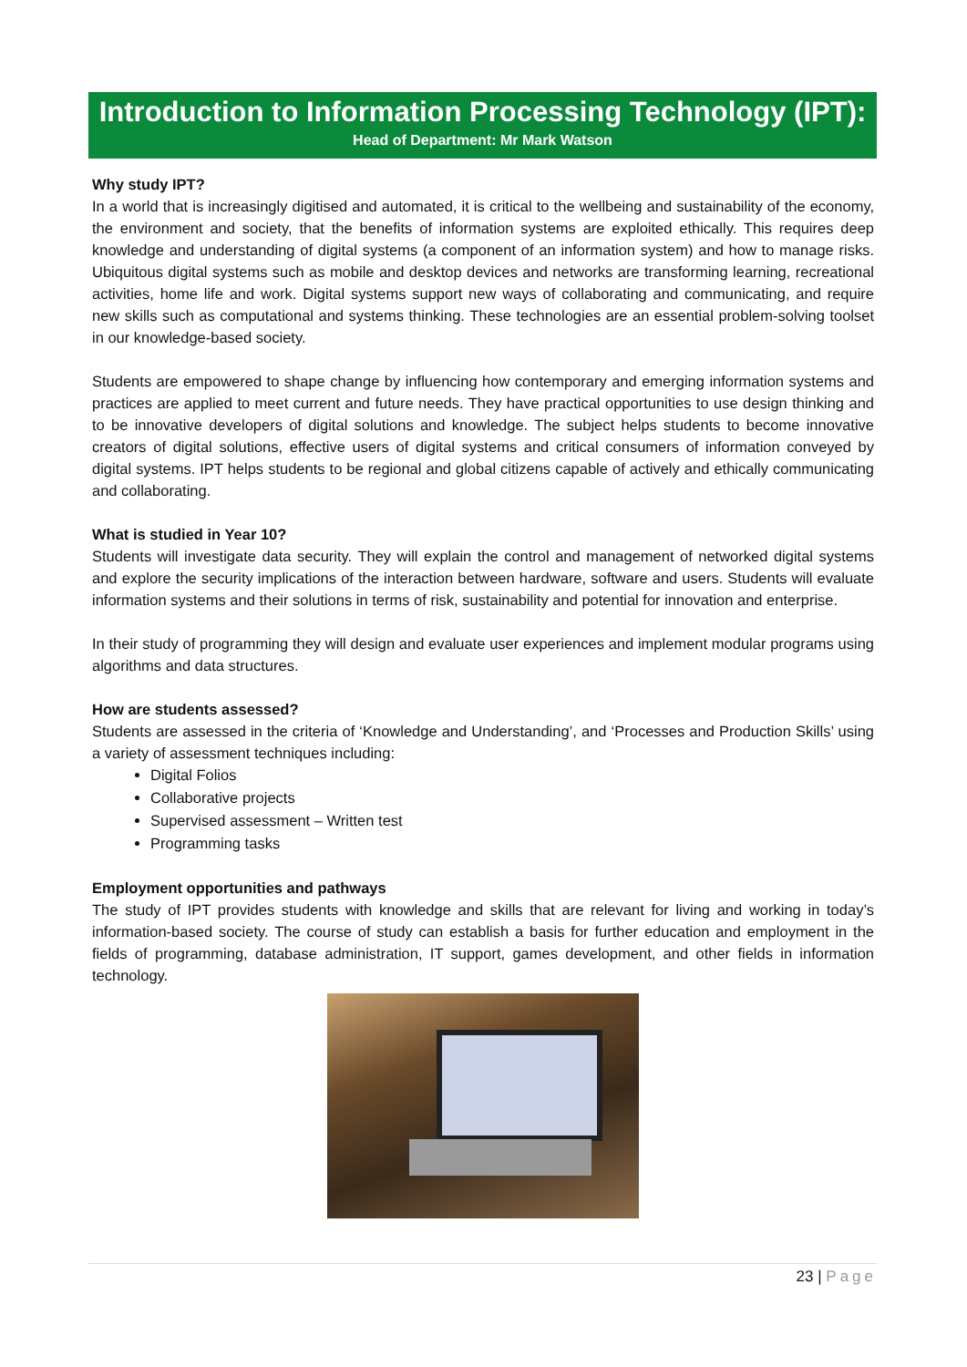Introduction to Information Processing Technology (IPT):
Head of Department: Mr Mark Watson
Why study IPT?
In a world that is increasingly digitised and automated, it is critical to the wellbeing and sustainability of the economy, the environment and society, that the benefits of information systems are exploited ethically. This requires deep knowledge and understanding of digital systems (a component of an information system) and how to manage risks. Ubiquitous digital systems such as mobile and desktop devices and networks are transforming learning, recreational activities, home life and work. Digital systems support new ways of collaborating and communicating, and require new skills such as computational and systems thinking. These technologies are an essential problem-solving toolset in our knowledge-based society.
Students are empowered to shape change by influencing how contemporary and emerging information systems and practices are applied to meet current and future needs. They have practical opportunities to use design thinking and to be innovative developers of digital solutions and knowledge. The subject helps students to become innovative creators of digital solutions, effective users of digital systems and critical consumers of information conveyed by digital systems. IPT helps students to be regional and global citizens capable of actively and ethically communicating and collaborating.
What is studied in Year 10?
Students will investigate data security. They will explain the control and management of networked digital systems and explore the security implications of the interaction between hardware, software and users. Students will evaluate information systems and their solutions in terms of risk, sustainability and potential for innovation and enterprise.
In their study of programming they will design and evaluate user experiences and implement modular programs using algorithms and data structures.
How are students assessed?
Students are assessed in the criteria of ‘Knowledge and Understanding’, and ‘Processes and Production Skills’ using a variety of assessment techniques including:
Digital Folios
Collaborative projects
Supervised assessment – Written test
Programming tasks
Employment opportunities and pathways
The study of IPT provides students with knowledge and skills that are relevant for living and working in today’s information-based society. The course of study can establish a basis for further education and employment in the fields of programming, database administration, IT support, games development, and other fields in information technology.
23 | Page